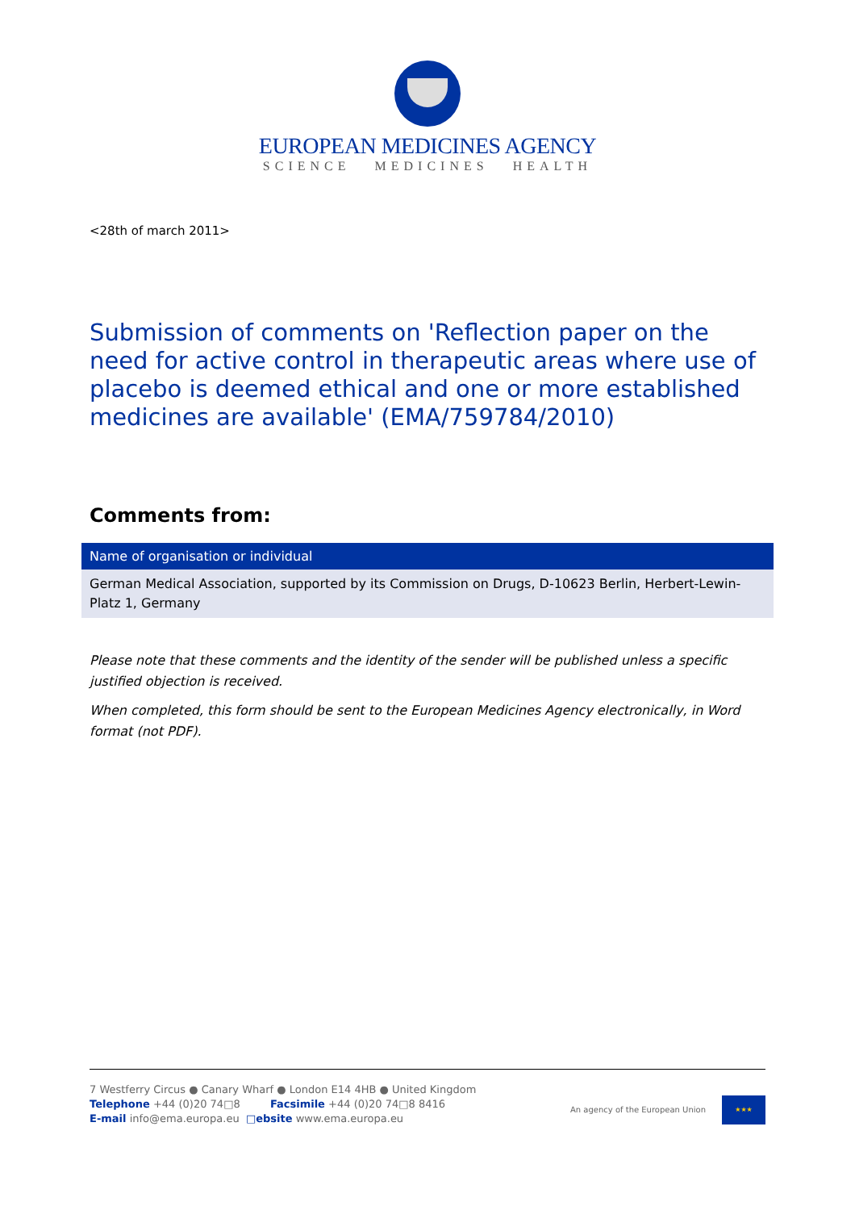EUROPEAN MEDICINES AGENCY
SCIENCE MEDICINES HEALTH
<28th of march 2011>
Submission of comments on 'Reflection paper on the need for active control in therapeutic areas where use of placebo is deemed ethical and one or more established medicines are available' (EMA/759784/2010)
Comments from:
| Name of organisation or individual |
| --- |
| German Medical Association, supported by its Commission on Drugs, D-10623 Berlin, Herbert-Lewin-Platz 1, Germany |
Please note that these comments and the identity of the sender will be published unless a specific justified objection is received.
When completed, this form should be sent to the European Medicines Agency electronically, in Word format (not PDF).
7 Westferry Circus ● Canary Wharf ● London E14 4HB ● United Kingdom
Telephone +44 (0)20 74□8 Facsimile +44 (0)20 74□8 8416
E-mail info@ema.europa.eu □ebsite www.ema.europa.eu
An agency of the European Union
★★★